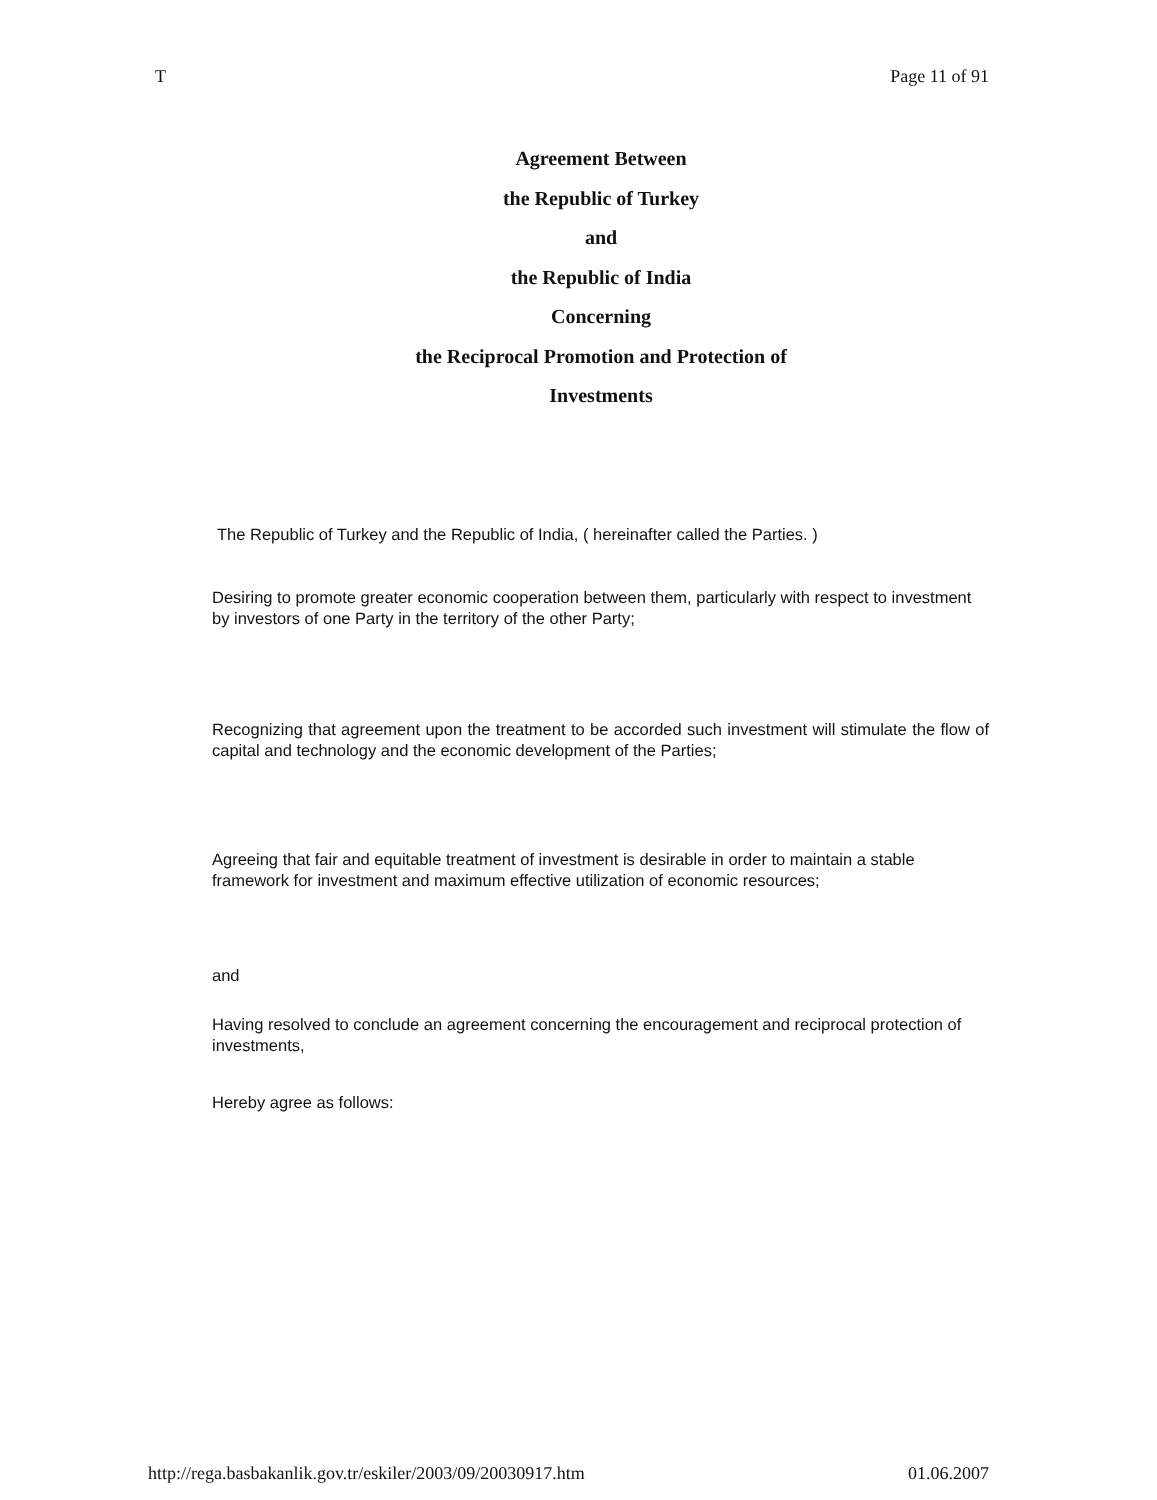T Page 11 of 91
Agreement Between
the Republic of Turkey
and
the Republic of India
Concerning
the Reciprocal Promotion and Protection of
Investments
The Republic of Turkey and the Republic of India, ( hereinafter called the Parties. )
Desiring to promote greater economic cooperation between them, particularly with respect to investment by investors of one Party in the territory of the other Party;
Recognizing that agreement upon the treatment to be accorded such investment will stimulate the flow of capital and technology and the economic development of the Parties;
Agreeing that fair and equitable treatment of investment is desirable in order to maintain a stable framework for investment and maximum effective utilization of economic resources;
and
Having resolved to conclude an agreement concerning the encouragement and reciprocal protection of investments,
Hereby agree as follows:
http://rega.basbakanlik.gov.tr/eskiler/2003/09/20030917.htm 01.06.2007